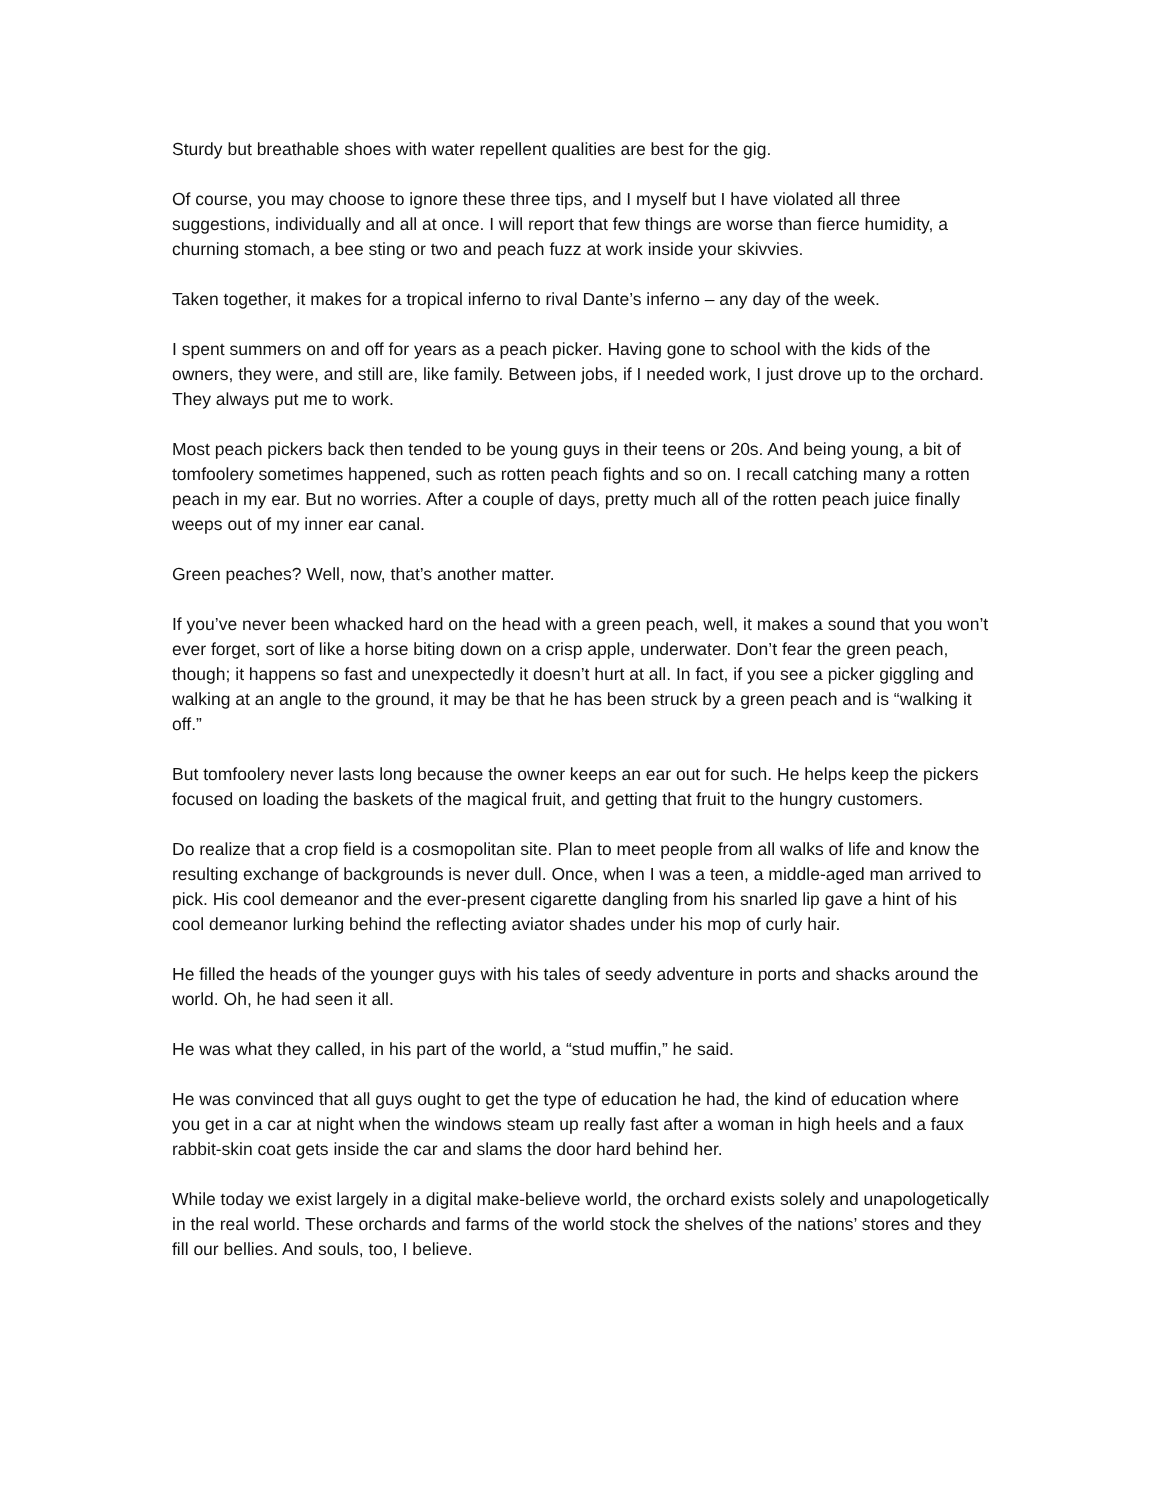Sturdy but breathable shoes with water repellent qualities are best for the gig.
Of course, you may choose to ignore these three tips, and I myself but I have violated all three suggestions, individually and all at once. I will report that few things are worse than fierce humidity, a churning stomach, a bee sting or two and peach fuzz at work inside your skivvies.
Taken together, it makes for a tropical inferno to rival Dante’s inferno – any day of the week.
I spent summers on and off for years as a peach picker. Having gone to school with the kids of the owners, they were, and still are, like family. Between jobs, if I needed work, I just drove up to the orchard. They always put me to work.
Most peach pickers back then tended to be young guys in their teens or 20s. And being young, a bit of tomfoolery sometimes happened, such as rotten peach fights and so on. I recall catching many a rotten peach in my ear. But no worries. After a couple of days, pretty much all of the rotten peach juice finally weeps out of my inner ear canal.
Green peaches? Well, now, that’s another matter.
If you’ve never been whacked hard on the head with a green peach, well, it makes a sound that you won’t ever forget, sort of like a horse biting down on a crisp apple, underwater. Don’t fear the green peach, though; it happens so fast and unexpectedly it doesn’t hurt at all. In fact, if you see a picker giggling and walking at an angle to the ground, it may be that he has been struck by a green peach and is “walking it off.”
But tomfoolery never lasts long because the owner keeps an ear out for such. He helps keep the pickers focused on loading the baskets of the magical fruit, and getting that fruit to the hungry customers.
Do realize that a crop field is a cosmopolitan site. Plan to meet people from all walks of life and know the resulting exchange of backgrounds is never dull. Once, when I was a teen, a middle-aged man arrived to pick. His cool demeanor and the ever-present cigarette dangling from his snarled lip gave a hint of his cool demeanor lurking behind the reflecting aviator shades under his mop of curly hair.
He filled the heads of the younger guys with his tales of seedy adventure in ports and shacks around the world. Oh, he had seen it all.
He was what they called, in his part of the world, a “stud muffin,” he said.
He was convinced that all guys ought to get the type of education he had, the kind of education where you get in a car at night when the windows steam up really fast after a woman in high heels and a faux rabbit-skin coat gets inside the car and slams the door hard behind her.
While today we exist largely in a digital make-believe world, the orchard exists solely and unapologetically in the real world. These orchards and farms of the world stock the shelves of the nations’ stores and they fill our bellies. And souls, too, I believe.